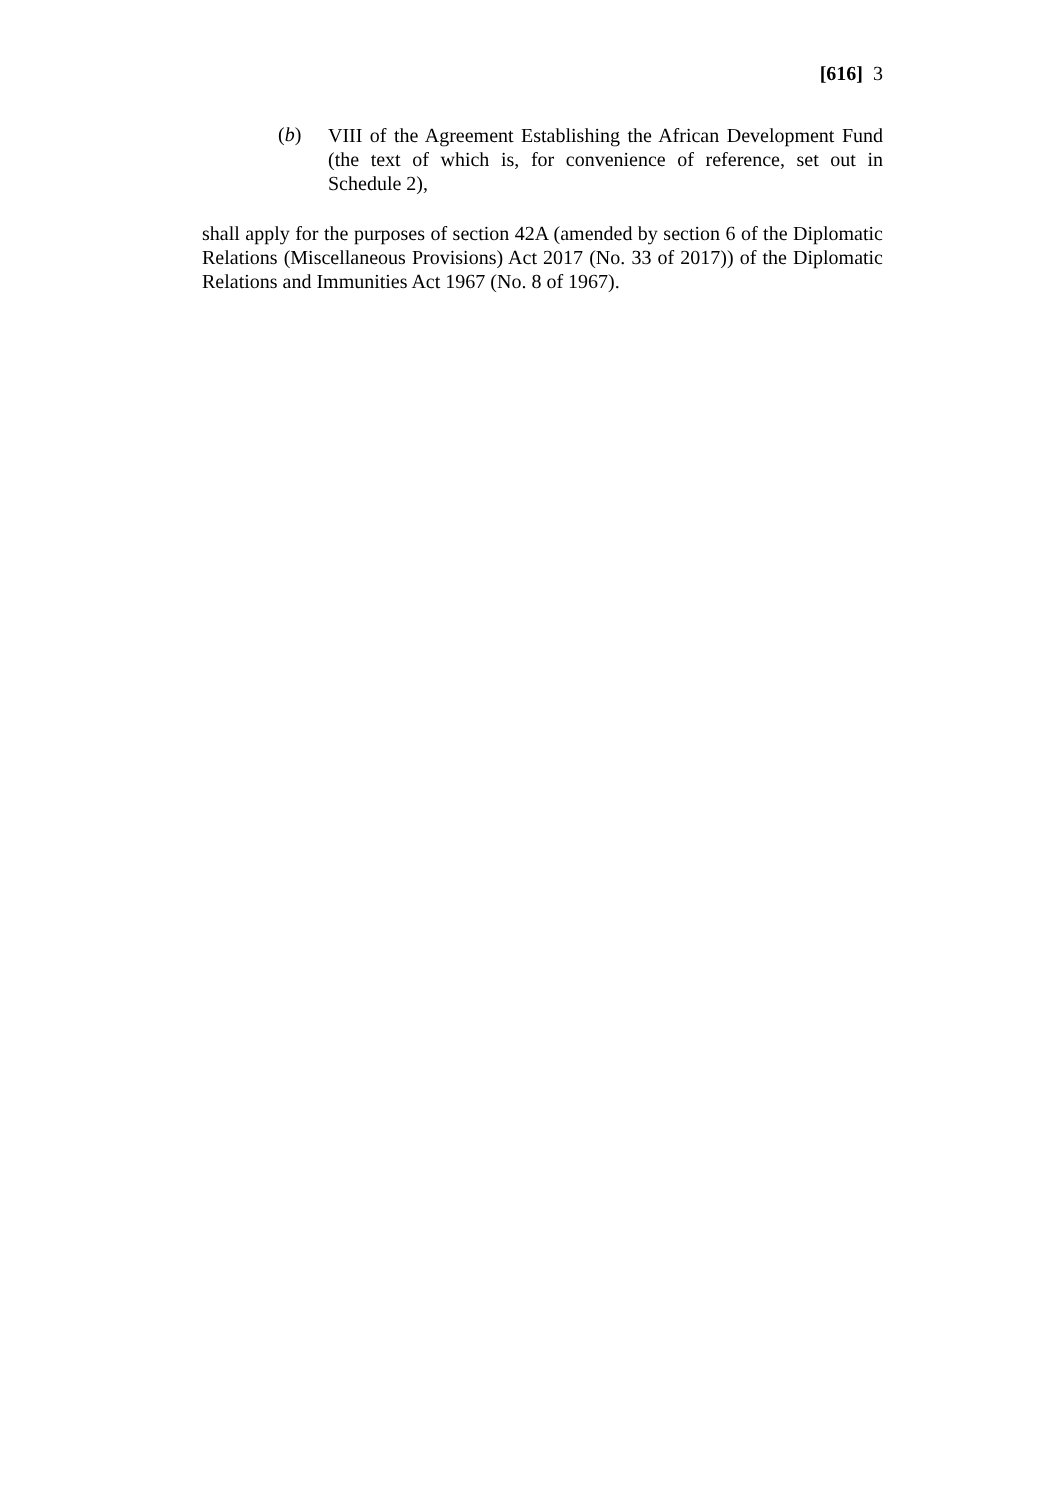[616] 3
(b)
VIII of the Agreement Establishing the African Development Fund (the text of which is, for convenience of reference, set out in Schedule 2),
shall apply for the purposes of section 42A (amended by section 6 of the Diplomatic Relations (Miscellaneous Provisions) Act 2017 (No. 33 of 2017)) of the Diplomatic Relations and Immunities Act 1967 (No. 8 of 1967).